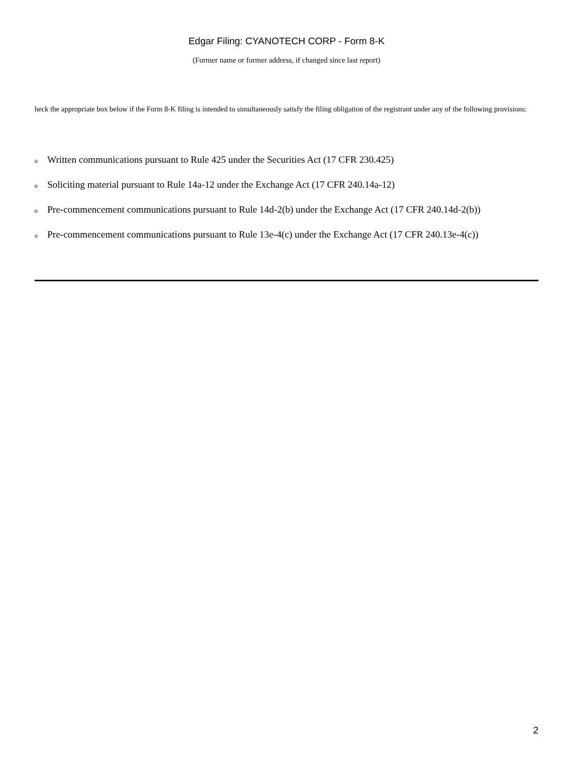Edgar Filing: CYANOTECH CORP - Form 8-K
(Former name or former address, if changed since last report)
heck the appropriate box below if the Form 8-K filing is intended to simultaneously satisfy the filing obligation of the registrant under any of the following provisions:
o Written communications pursuant to Rule 425 under the Securities Act (17 CFR 230.425)
o Soliciting material pursuant to Rule 14a-12 under the Exchange Act (17 CFR 240.14a-12)
o Pre-commencement communications pursuant to Rule 14d-2(b) under the Exchange Act (17 CFR 240.14d-2(b))
o Pre-commencement communications pursuant to Rule 13e-4(c) under the Exchange Act (17 CFR 240.13e-4(c))
2